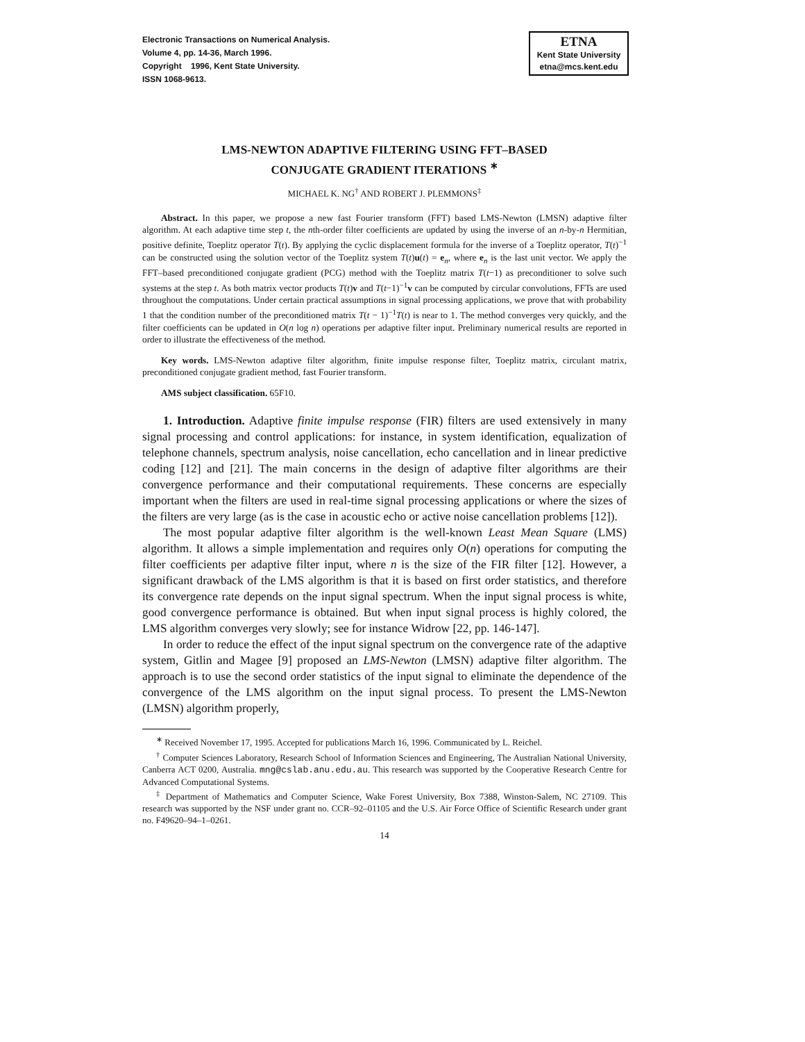Electronic Transactions on Numerical Analysis.
Volume 4, pp. 14-36, March 1996.
Copyright 1996, Kent State University.
ISSN 1068-9613.
ETNA
Kent State University
etna@mcs.kent.edu
LMS-NEWTON ADAPTIVE FILTERING USING FFT–BASED
CONJUGATE GRADIENT ITERATIONS <sup>∗</sup>
MICHAEL K. NG<sup>†</sup> AND ROBERT J. PLEMMONS<sup>‡</sup>
Abstract. In this paper, we propose a new fast Fourier transform (FFT) based LMS-Newton (LMSN) adaptive filter algorithm. At each adaptive time step t, the nth-order filter coefficients are updated by using the inverse of an n-by-n Hermitian, positive definite, Toeplitz operator T(t). By applying the cyclic displacement formula for the inverse of a Toeplitz operator, T(t)<sup>−1</sup> can be constructed using the solution vector of the Toeplitz system T(t)u(t) = e<sub>n</sub>, where e<sub>n</sub> is the last unit vector. We apply the FFT–based preconditioned conjugate gradient (PCG) method with the Toeplitz matrix T(t−1) as preconditioner to solve such systems at the step t. As both matrix vector products T(t)v and T(t−1)<sup>−1</sup>v can be computed by circular convolutions, FFTs are used throughout the computations. Under certain practical assumptions in signal processing applications, we prove that with probability 1 that the condition number of the preconditioned matrix T(t − 1)<sup>−1</sup>T(t) is near to 1. The method converges very quickly, and the filter coefficients can be updated in O(n log n) operations per adaptive filter input. Preliminary numerical results are reported in order to illustrate the effectiveness of the method.
Key words. LMS-Newton adaptive filter algorithm, finite impulse response filter, Toeplitz matrix, circulant matrix, preconditioned conjugate gradient method, fast Fourier transform.
AMS subject classification. 65F10.
1. Introduction. Adaptive finite impulse response (FIR) filters are used extensively in many signal processing and control applications: for instance, in system identification, equalization of telephone channels, spectrum analysis, noise cancellation, echo cancellation and in linear predictive coding [12] and [21]. The main concerns in the design of adaptive filter algorithms are their convergence performance and their computational requirements. These concerns are especially important when the filters are used in real-time signal processing applications or where the sizes of the filters are very large (as is the case in acoustic echo or active noise cancellation problems [12]).
The most popular adaptive filter algorithm is the well-known Least Mean Square (LMS) algorithm. It allows a simple implementation and requires only O(n) operations for computing the filter coefficients per adaptive filter input, where n is the size of the FIR filter [12]. However, a significant drawback of the LMS algorithm is that it is based on first order statistics, and therefore its convergence rate depends on the input signal spectrum. When the input signal process is white, good convergence performance is obtained. But when input signal process is highly colored, the LMS algorithm converges very slowly; see for instance Widrow [22, pp. 146-147].
In order to reduce the effect of the input signal spectrum on the convergence rate of the adaptive system, Gitlin and Magee [9] proposed an LMS-Newton (LMSN) adaptive filter algorithm. The approach is to use the second order statistics of the input signal to eliminate the dependence of the convergence of the LMS algorithm on the input signal process. To present the LMS-Newton (LMSN) algorithm properly,
<sup>∗</sup> Received November 17, 1995. Accepted for publications March 16, 1996. Communicated by L. Reichel.
<sup>†</sup> Computer Sciences Laboratory, Research School of Information Sciences and Engineering, The Australian National University, Canberra ACT 0200, Australia. mng@cslab.anu.edu.au. This research was supported by the Cooperative Research Centre for Advanced Computational Systems.
<sup>‡</sup> Department of Mathematics and Computer Science, Wake Forest University, Box 7388, Winston-Salem, NC 27109. This research was supported by the NSF under grant no. CCR–92–01105 and the U.S. Air Force Office of Scientific Research under grant no. F49620–94–1–0261.
14